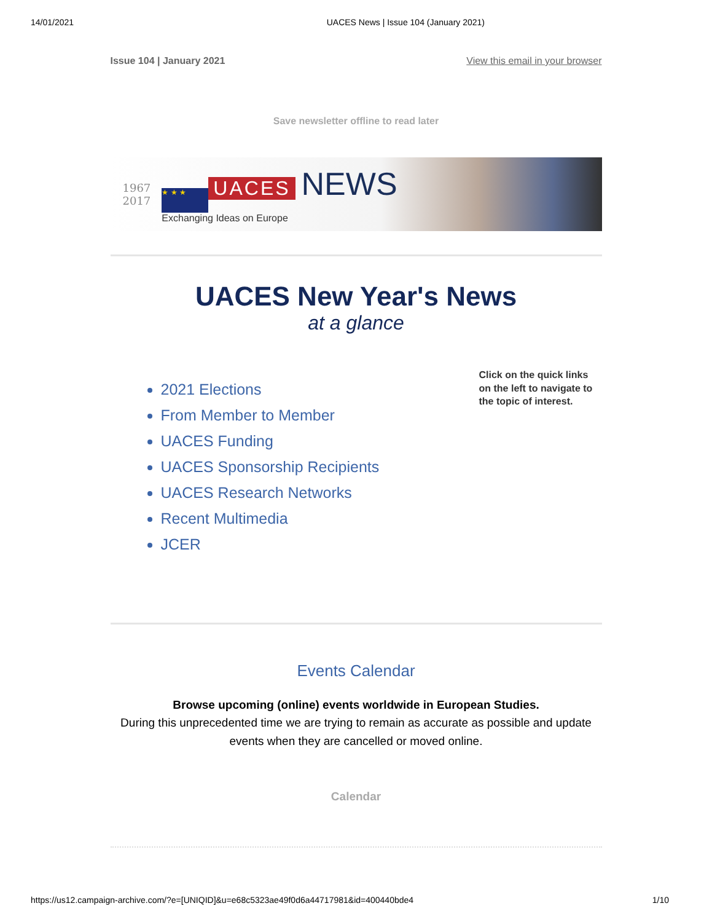14/01/2021 UACES News | Issue 104 (January 2021)
Issue 104 | January 2021 View this email in your browser
Save newsletter offline to read later
1967
2017
★ ★ ★ UACES NEWS
Exchanging Ideas on Europe
UACES New Year's News
at a glance
2021 Elections
From Member to Member
UACES Funding
UACES Sponsorship Recipients
UACES Research Networks
Recent Multimedia
JCER
Click on the quick links on the left to navigate to the topic of interest.
Events Calendar
Browse upcoming (online) events worldwide in European Studies.
During this unprecedented time we are trying to remain as accurate as possible and update events when they are cancelled or moved online.
Calendar
https://us12.campaign-archive.com/?e=[UNIQID]&u=e68c5323ae49f0d6a44717981&id=400440bde4 1/10